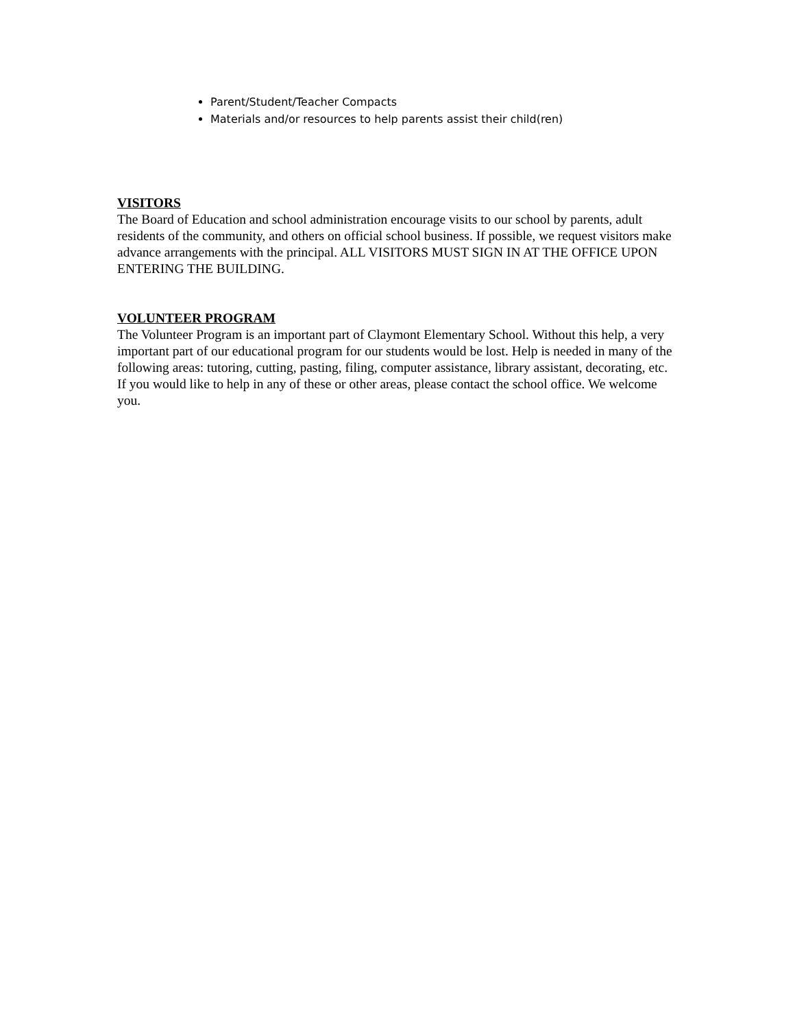Parent/Student/Teacher Compacts
Materials and/or resources to help parents assist their child(ren)
VISITORS
The Board of Education and school administration encourage visits to our school by parents, adult residents of the community, and others on official school business. If possible, we request visitors make advance arrangements with the principal. ALL VISITORS MUST SIGN IN AT THE OFFICE UPON ENTERING THE BUILDING.
VOLUNTEER PROGRAM
The Volunteer Program is an important part of Claymont Elementary School. Without this help, a very important part of our educational program for our students would be lost. Help is needed in many of the following areas: tutoring, cutting, pasting, filing, computer assistance, library assistant, decorating, etc. If you would like to help in any of these or other areas, please contact the school office. We welcome you.